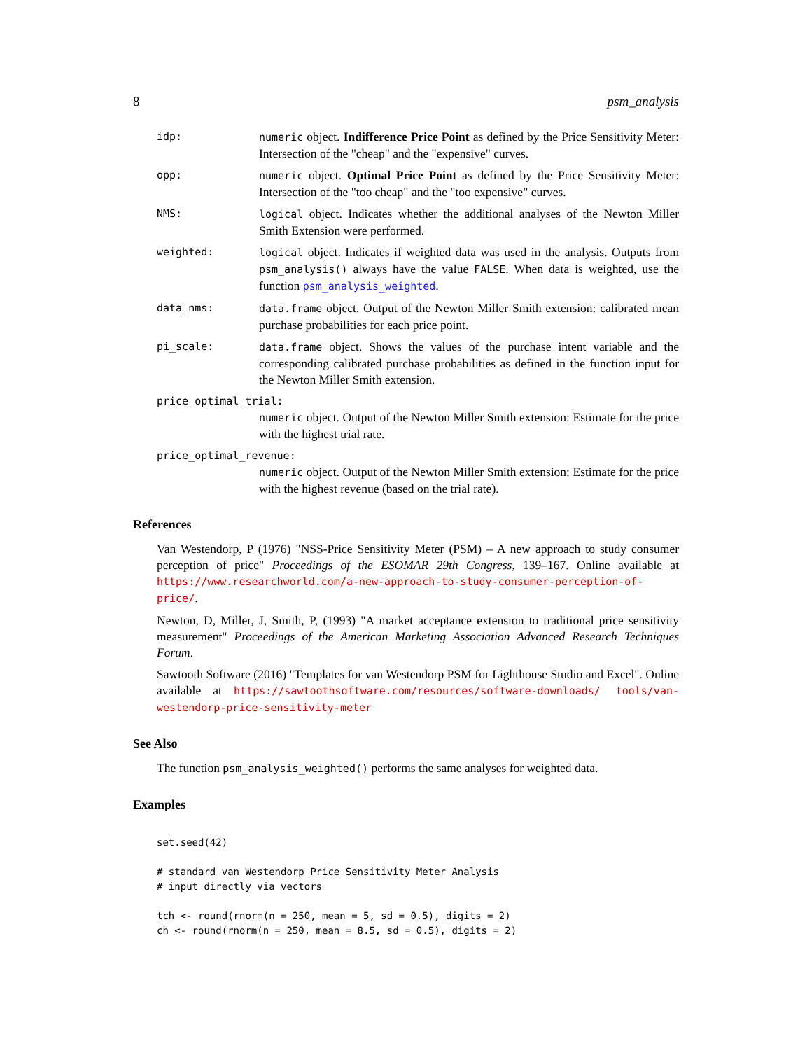8 psm_analysis
idp: numeric object. Indifference Price Point as defined by the Price Sensitivity Meter: Intersection of the "cheap" and the "expensive" curves.
opp: numeric object. Optimal Price Point as defined by the Price Sensitivity Meter: Intersection of the "too cheap" and the "too expensive" curves.
NMS: logical object. Indicates whether the additional analyses of the Newton Miller Smith Extension were performed.
weighted: logical object. Indicates if weighted data was used in the analysis. Outputs from psm_analysis() always have the value FALSE. When data is weighted, use the function psm_analysis_weighted.
data_nms: data.frame object. Output of the Newton Miller Smith extension: calibrated mean purchase probabilities for each price point.
pi_scale: data.frame object. Shows the values of the purchase intent variable and the corresponding calibrated purchase probabilities as defined in the function input for the Newton Miller Smith extension.
price_optimal_trial:
numeric object. Output of the Newton Miller Smith extension: Estimate for the price with the highest trial rate.
price_optimal_revenue:
numeric object. Output of the Newton Miller Smith extension: Estimate for the price with the highest revenue (based on the trial rate).
References
Van Westendorp, P (1976) "NSS-Price Sensitivity Meter (PSM) – A new approach to study consumer perception of price" Proceedings of the ESOMAR 29th Congress, 139–167. Online available at https://www.researchworld.com/a-new-approach-to-study-consumer-perception-of-price/.
Newton, D, Miller, J, Smith, P, (1993) "A market acceptance extension to traditional price sensitivity measurement" Proceedings of the American Marketing Association Advanced Research Techniques Forum.
Sawtooth Software (2016) "Templates for van Westendorp PSM for Lighthouse Studio and Excel". Online available at https://sawtoothsoftware.com/resources/software-downloads/ tools/van-westendorp-price-sensitivity-meter
See Also
The function psm_analysis_weighted() performs the same analyses for weighted data.
Examples
set.seed(42)

# standard van Westendorp Price Sensitivity Meter Analysis
# input directly via vectors

tch <- round(rnorm(n = 250, mean = 5, sd = 0.5), digits = 2)
ch <- round(rnorm(n = 250, mean = 8.5, sd = 0.5), digits = 2)